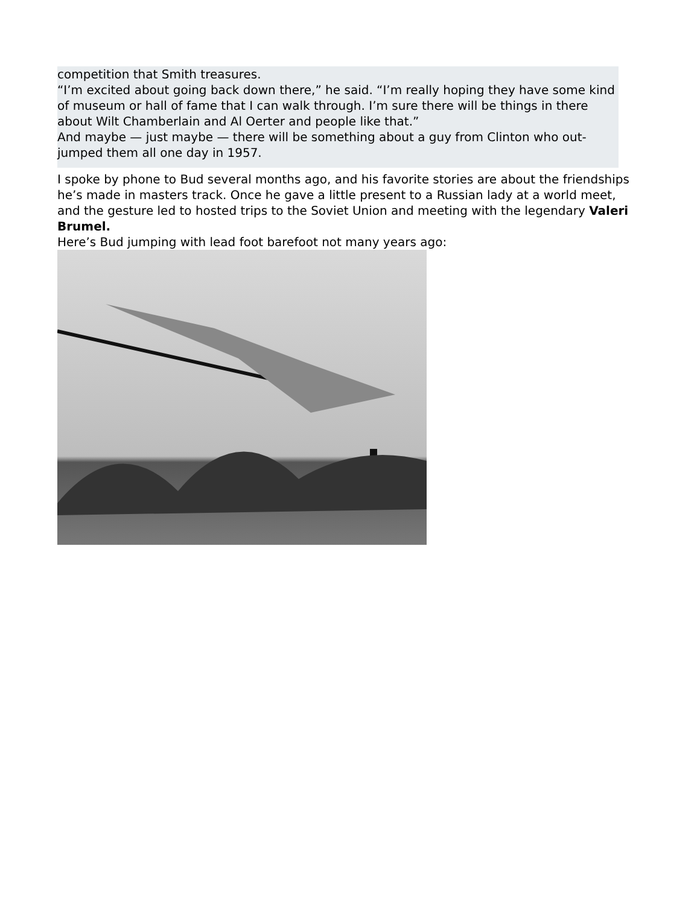competition that Smith treasures.
“I’m excited about going back down there,” he said. “I’m really hoping they have some kind of museum or hall of fame that I can walk through. I’m sure there will be things in there about Wilt Chamberlain and Al Oerter and people like that.”
And maybe — just maybe — there will be something about a guy from Clinton who out-jumped them all one day in 1957.
I spoke by phone to Bud several months ago, and his favorite stories are about the friendships he’s made in masters track. Once he gave a little present to a Russian lady at a world meet, and the gesture led to hosted trips to the Soviet Union and meeting with the legendary Valeri Brumel.
Here’s Bud jumping with lead foot barefoot not many years ago: